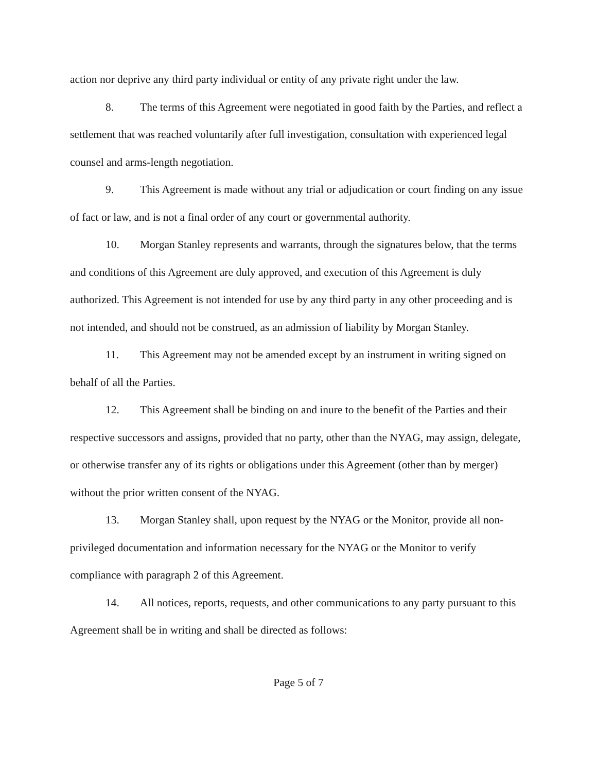action nor deprive any third party individual or entity of any private right under the law.
8. The terms of this Agreement were negotiated in good faith by the Parties, and reflect a settlement that was reached voluntarily after full investigation, consultation with experienced legal counsel and arms-length negotiation.
9. This Agreement is made without any trial or adjudication or court finding on any issue of fact or law, and is not a final order of any court or governmental authority.
10. Morgan Stanley represents and warrants, through the signatures below, that the terms and conditions of this Agreement are duly approved, and execution of this Agreement is duly authorized. This Agreement is not intended for use by any third party in any other proceeding and is not intended, and should not be construed, as an admission of liability by Morgan Stanley.
11. This Agreement may not be amended except by an instrument in writing signed on behalf of all the Parties.
12. This Agreement shall be binding on and inure to the benefit of the Parties and their respective successors and assigns, provided that no party, other than the NYAG, may assign, delegate, or otherwise transfer any of its rights or obligations under this Agreement (other than by merger) without the prior written consent of the NYAG.
13. Morgan Stanley shall, upon request by the NYAG or the Monitor, provide all non-privileged documentation and information necessary for the NYAG or the Monitor to verify compliance with paragraph 2 of this Agreement.
14. All notices, reports, requests, and other communications to any party pursuant to this Agreement shall be in writing and shall be directed as follows:
Page 5 of 7